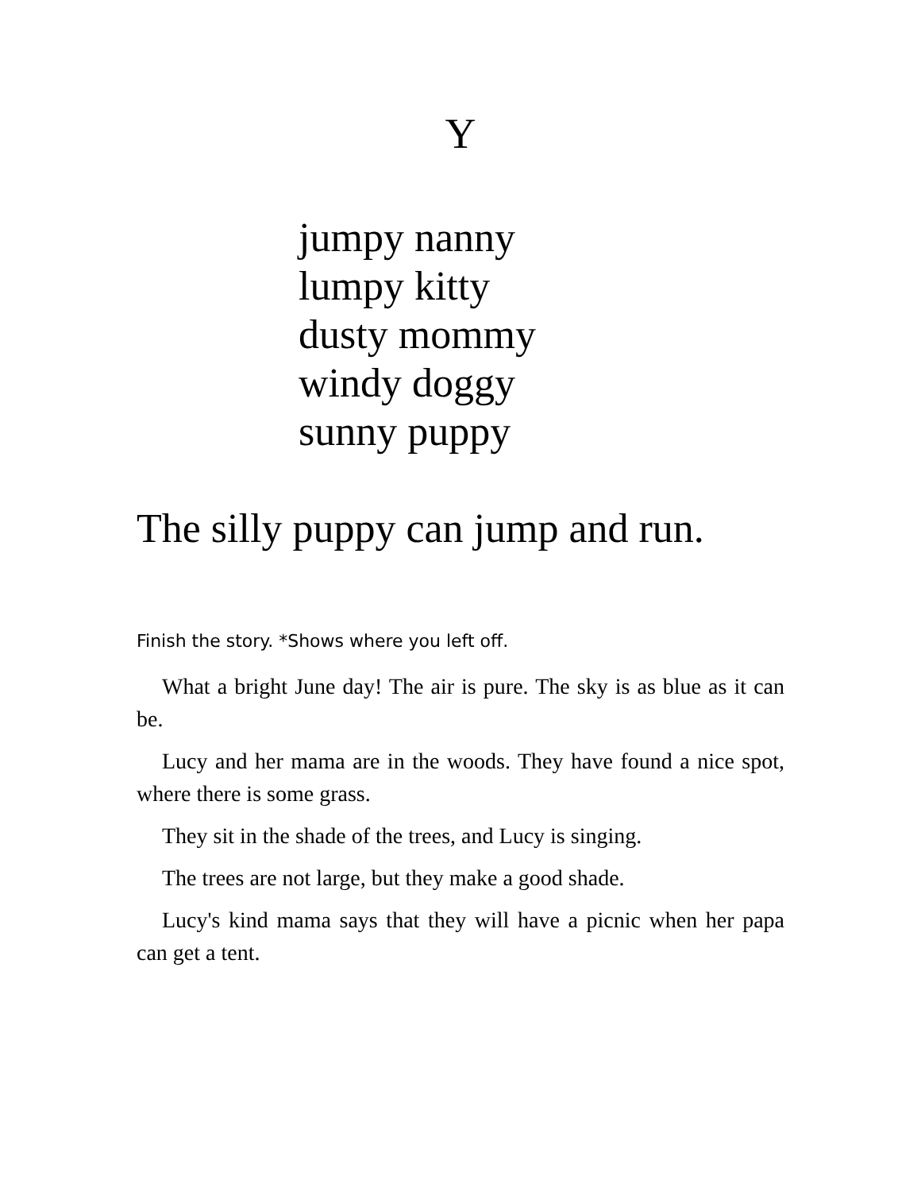Y
jumpy nanny
lumpy kitty
dusty mommy
windy doggy
sunny puppy
The silly puppy can jump and run.
Finish the story. *Shows where you left off.
What a bright June day! The air is pure. The sky is as blue as it can be.
Lucy and her mama are in the woods. They have found a nice spot, where there is some grass.
They sit in the shade of the trees, and Lucy is singing.
The trees are not large, but they make a good shade.
Lucy's kind mama says that they will have a picnic when her papa can get a tent.